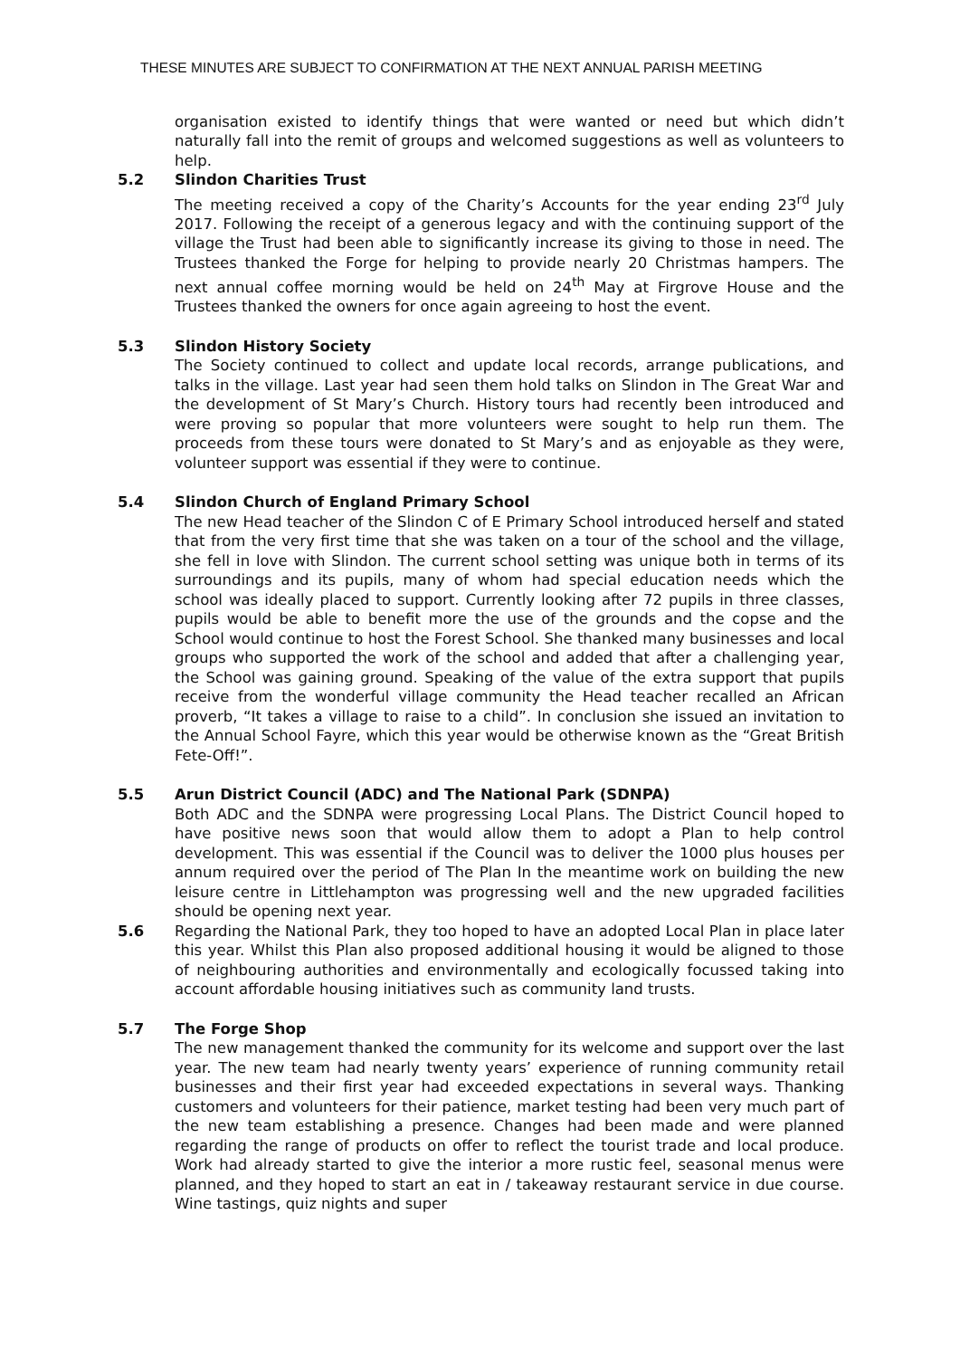THESE MINUTES ARE SUBJECT TO CONFIRMATION AT THE NEXT ANNUAL PARISH MEETING
organisation existed to identify things that were wanted or need but which didn’t naturally fall into the remit of groups and welcomed suggestions as well as volunteers to help.
5.2 Slindon Charities Trust
The meeting received a copy of the Charity’s Accounts for the year ending 23<sup>rd</sup> July 2017. Following the receipt of a generous legacy and with the continuing support of the village the Trust had been able to significantly increase its giving to those in need. The Trustees thanked the Forge for helping to provide nearly 20 Christmas hampers. The next annual coffee morning would be held on 24<sup>th</sup> May at Firgrove House and the Trustees thanked the owners for once again agreeing to host the event.
5.3 Slindon History Society
The Society continued to collect and update local records, arrange publications, and talks in the village. Last year had seen them hold talks on Slindon in The Great War and the development of St Mary’s Church. History tours had recently been introduced and were proving so popular that more volunteers were sought to help run them. The proceeds from these tours were donated to St Mary’s and as enjoyable as they were, volunteer support was essential if they were to continue.
5.4 Slindon Church of England Primary School
The new Head teacher of the Slindon C of E Primary School introduced herself and stated that from the very first time that she was taken on a tour of the school and the village, she fell in love with Slindon. The current school setting was unique both in terms of its surroundings and its pupils, many of whom had special education needs which the school was ideally placed to support. Currently looking after 72 pupils in three classes, pupils would be able to benefit more the use of the grounds and the copse and the School would continue to host the Forest School. She thanked many businesses and local groups who supported the work of the school and added that after a challenging year, the School was gaining ground. Speaking of the value of the extra support that pupils receive from the wonderful village community the Head teacher recalled an African proverb, “It takes a village to raise to a child”. In conclusion she issued an invitation to the Annual School Fayre, which this year would be otherwise known as the “Great British Fete-Off!”.
5.5 Arun District Council (ADC) and The National Park (SDNPA)
Both ADC and the SDNPA were progressing Local Plans. The District Council hoped to have positive news soon that would allow them to adopt a Plan to help control development. This was essential if the Council was to deliver the 1000 plus houses per annum required over the period of The Plan In the meantime work on building the new leisure centre in Littlehampton was progressing well and the new upgraded facilities should be opening next year.
5.6 Regarding the National Park, they too hoped to have an adopted Local Plan in place later this year. Whilst this Plan also proposed additional housing it would be aligned to those of neighbouring authorities and environmentally and ecologically focussed taking into account affordable housing initiatives such as community land trusts.
5.7 The Forge Shop
The new management thanked the community for its welcome and support over the last year. The new team had nearly twenty years’ experience of running community retail businesses and their first year had exceeded expectations in several ways. Thanking customers and volunteers for their patience, market testing had been very much part of the new team establishing a presence. Changes had been made and were planned regarding the range of products on offer to reflect the tourist trade and local produce. Work had already started to give the interior a more rustic feel, seasonal menus were planned, and they hoped to start an eat in / takeaway restaurant service in due course. Wine tastings, quiz nights and super